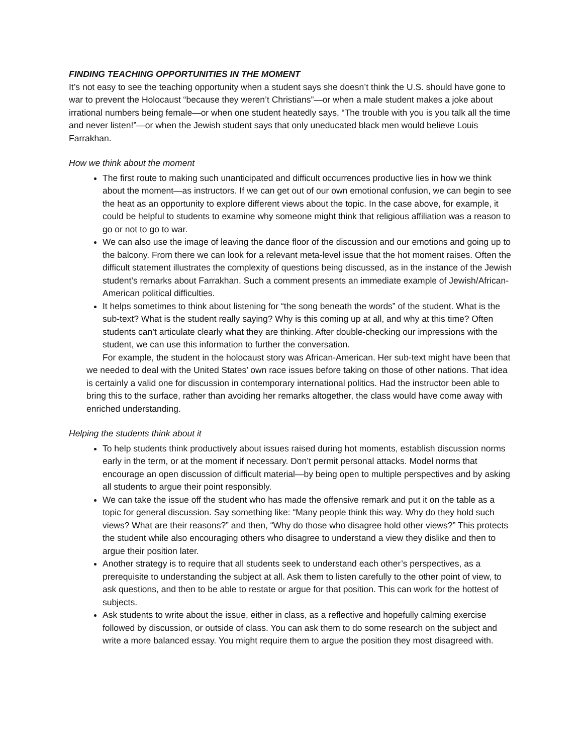FINDING TEACHING OPPORTUNITIES IN THE MOMENT
It’s not easy to see the teaching opportunity when a student says she doesn’t think the U.S. should have gone to war to prevent the Holocaust “because they weren’t Christians”—or when a male student makes a joke about irrational numbers being female—or when one student heatedly says, “The trouble with you is you talk all the time and never listen!”—or when the Jewish student says that only uneducated black men would believe Louis Farrakhan.
How we think about the moment
The first route to making such unanticipated and difficult occurrences productive lies in how we think about the moment—as instructors. If we can get out of our own emotional confusion, we can begin to see the heat as an opportunity to explore different views about the topic. In the case above, for example, it could be helpful to students to examine why someone might think that religious affiliation was a reason to go or not to go to war.
We can also use the image of leaving the dance floor of the discussion and our emotions and going up to the balcony. From there we can look for a relevant meta-level issue that the hot moment raises. Often the difficult statement illustrates the complexity of questions being discussed, as in the instance of the Jewish student’s remarks about Farrakhan. Such a comment presents an immediate example of Jewish/African-American political difficulties.
It helps sometimes to think about listening for “the song beneath the words” of the student. What is the sub-text? What is the student really saying? Why is this coming up at all, and why at this time? Often students can’t articulate clearly what they are thinking. After double-checking our impressions with the student, we can use this information to further the conversation.
For example, the student in the holocaust story was African-American. Her sub-text might have been that we needed to deal with the United States’ own race issues before taking on those of other nations. That idea is certainly a valid one for discussion in contemporary international politics. Had the instructor been able to bring this to the surface, rather than avoiding her remarks altogether, the class would have come away with enriched understanding.
Helping the students think about it
To help students think productively about issues raised during hot moments, establish discussion norms early in the term, or at the moment if necessary. Don’t permit personal attacks. Model norms that encourage an open discussion of difficult material—by being open to multiple perspectives and by asking all students to argue their point responsibly.
We can take the issue off the student who has made the offensive remark and put it on the table as a topic for general discussion. Say something like: “Many people think this way. Why do they hold such views? What are their reasons?” and then, “Why do those who disagree hold other views?” This protects the student while also encouraging others who disagree to understand a view they dislike and then to argue their position later.
Another strategy is to require that all students seek to understand each other’s perspectives, as a prerequisite to understanding the subject at all. Ask them to listen carefully to the other point of view, to ask questions, and then to be able to restate or argue for that position. This can work for the hottest of subjects.
Ask students to write about the issue, either in class, as a reflective and hopefully calming exercise followed by discussion, or outside of class. You can ask them to do some research on the subject and write a more balanced essay. You might require them to argue the position they most disagreed with.